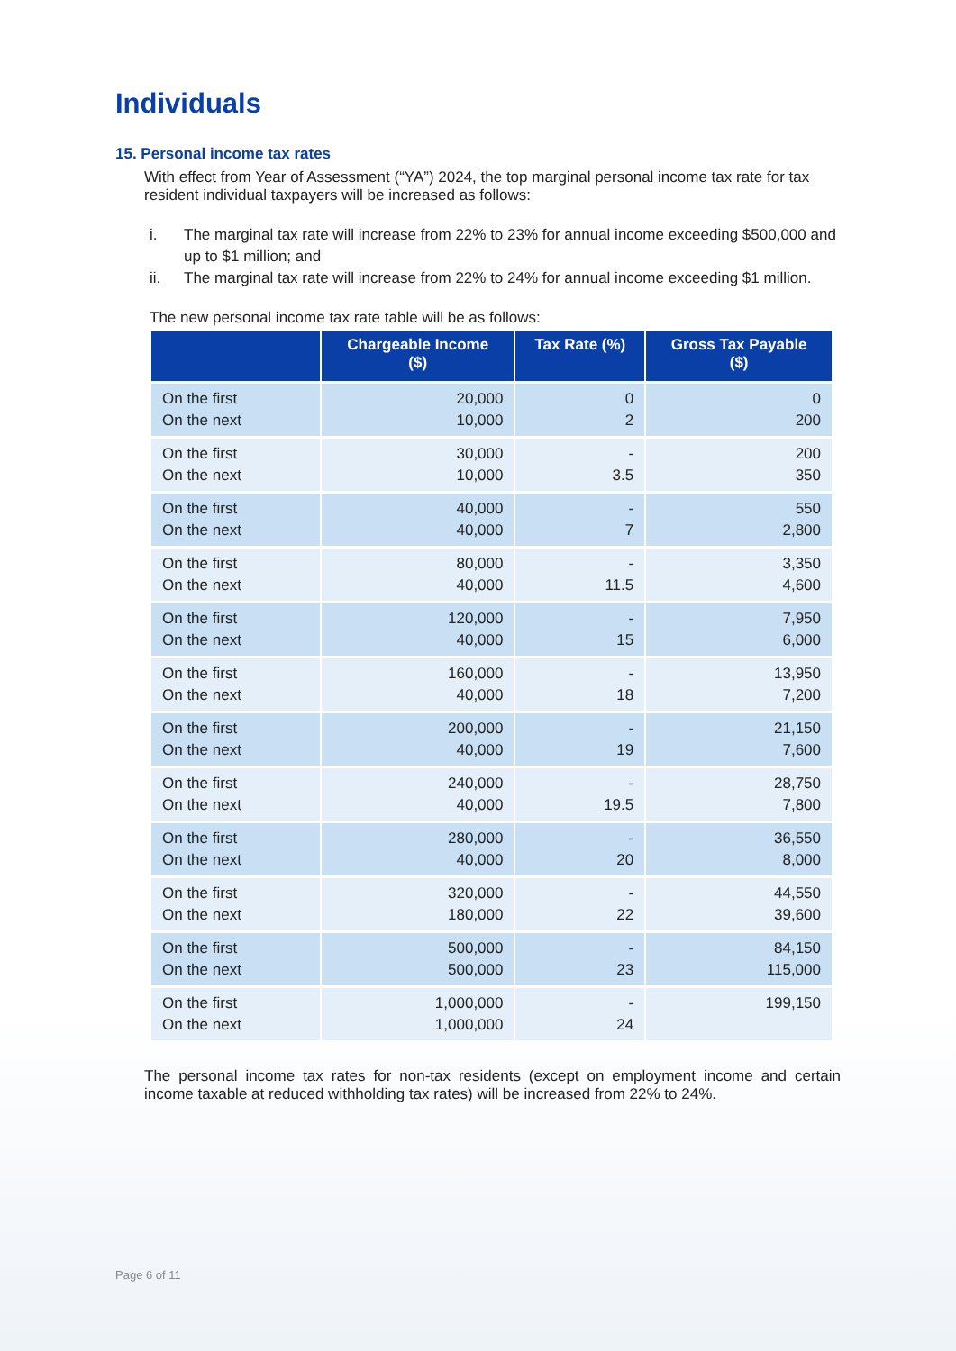Individuals
15. Personal income tax rates
With effect from Year of Assessment (“YA”) 2024, the top marginal personal income tax rate for tax resident individual taxpayers will be increased as follows:
i. The marginal tax rate will increase from 22% to 23% for annual income exceeding $500,000 and up to $1 million; and
ii. The marginal tax rate will increase from 22% to 24% for annual income exceeding $1 million.
The new personal income tax rate table will be as follows:
| | Chargeable Income ($) | Tax Rate (%) | Gross Tax Payable ($) |
| --- | --- | --- | --- |
| On the first On the next | 20,000 10,000 | 0 2 | 0 200 |
| On the first On the next | 30,000 10,000 | - 3.5 | 200 350 |
| On the first On the next | 40,000 40,000 | - 7 | 550 2,800 |
| On the first On the next | 80,000 40,000 | - 11.5 | 3,350 4,600 |
| On the first On the next | 120,000 40,000 | - 15 | 7,950 6,000 |
| On the first On the next | 160,000 40,000 | - 18 | 13,950 7,200 |
| On the first On the next | 200,000 40,000 | - 19 | 21,150 7,600 |
| On the first On the next | 240,000 40,000 | - 19.5 | 28,750 7,800 |
| On the first On the next | 280,000 40,000 | - 20 | 36,550 8,000 |
| On the first On the next | 320,000 180,000 | - 22 | 44,550 39,600 |
| On the first On the next | 500,000 500,000 | - 23 | 84,150 115,000 |
| On the first On the next | 1,000,000 1,000,000 | - 24 | 199,150 |
The personal income tax rates for non-tax residents (except on employment income and certain income taxable at reduced withholding tax rates) will be increased from 22% to 24%.
Page 6 of 11